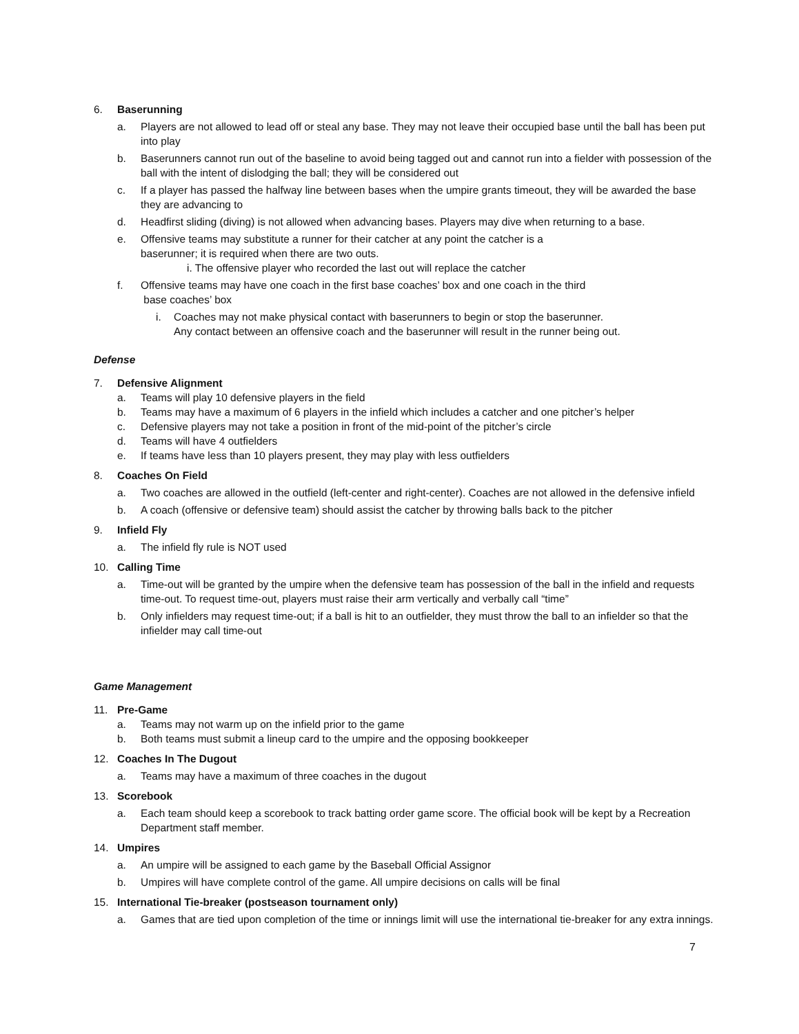6. Baserunning
a. Players are not allowed to lead off or steal any base. They may not leave their occupied base until the ball has been put into play
b. Baserunners cannot run out of the baseline to avoid being tagged out and cannot run into a fielder with possession of the ball with the intent of dislodging the ball; they will be considered out
c. If a player has passed the halfway line between bases when the umpire grants timeout, they will be awarded the base they are advancing to
d. Headfirst sliding (diving) is not allowed when advancing bases. Players may dive when returning to a base.
e. Offensive teams may substitute a runner for their catcher at any point the catcher is a
baserunner; it is required when there are two outs.
i. The offensive player who recorded the last out will replace the catcher
f. Offensive teams may have one coach in the first base coaches’ box and one coach in the third
base coaches’ box
i. Coaches may not make physical contact with baserunners to begin or stop the baserunner.
Any contact between an offensive coach and the baserunner will result in the runner being out.
Defense
7. Defensive Alignment
a. Teams will play 10 defensive players in the field
b. Teams may have a maximum of 6 players in the infield which includes a catcher and one pitcher’s helper
c. Defensive players may not take a position in front of the mid-point of the pitcher’s circle
d. Teams will have 4 outfielders
e. If teams have less than 10 players present, they may play with less outfielders
8. Coaches On Field
a. Two coaches are allowed in the outfield (left-center and right-center). Coaches are not allowed in the defensive infield
b. A coach (offensive or defensive team) should assist the catcher by throwing balls back to the pitcher
9. Infield Fly
a. The infield fly rule is NOT used
10. Calling Time
a. Time-out will be granted by the umpire when the defensive team has possession of the ball in the infield and requests time-out. To request time-out, players must raise their arm vertically and verbally call “time”
b. Only infielders may request time-out; if a ball is hit to an outfielder, they must throw the ball to an infielder so that the infielder may call time-out
Game Management
11. Pre-Game
a. Teams may not warm up on the infield prior to the game
b. Both teams must submit a lineup card to the umpire and the opposing bookkeeper
12. Coaches In The Dugout
a. Teams may have a maximum of three coaches in the dugout
13. Scorebook
a. Each team should keep a scorebook to track batting order game score. The official book will be kept by a Recreation Department staff member.
14. Umpires
a. An umpire will be assigned to each game by the Baseball Official Assignor
b. Umpires will have complete control of the game. All umpire decisions on calls will be final
15. International Tie-breaker (postseason tournament only)
a. Games that are tied upon completion of the time or innings limit will use the international tie-breaker for any extra innings.
7